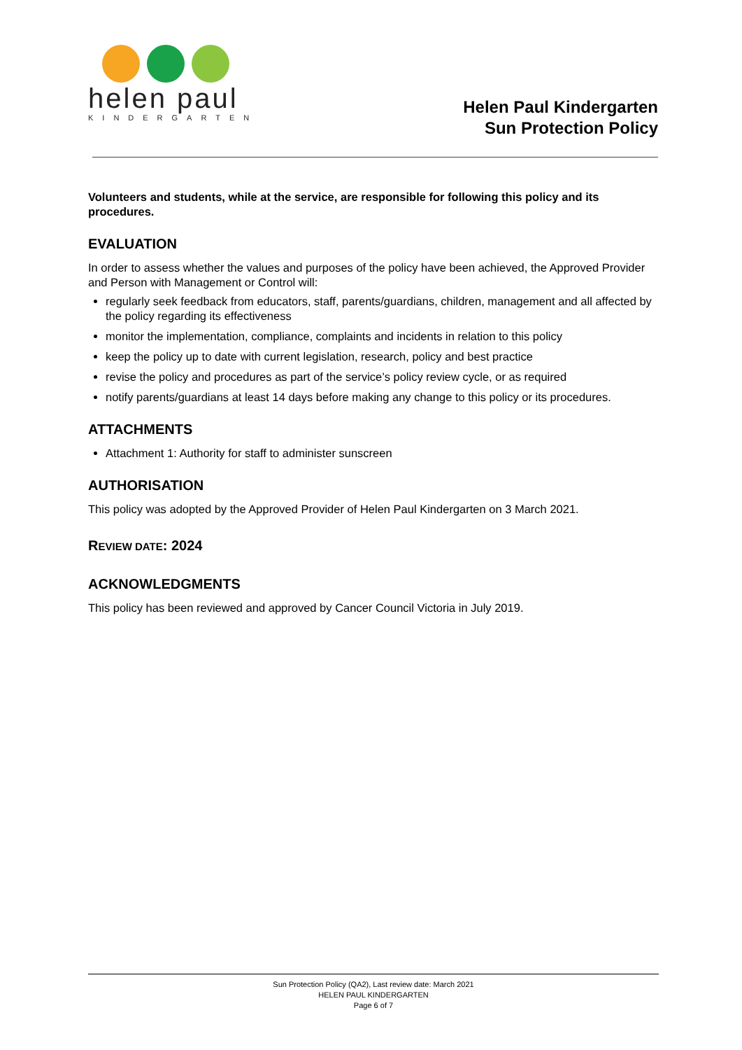helen paul
KINDERGARTEN
Helen Paul Kindergarten
Sun Protection Policy
Volunteers and students, while at the service, are responsible for following this policy and its procedures.
EVALUATION
In order to assess whether the values and purposes of the policy have been achieved, the Approved Provider and Person with Management or Control will:
regularly seek feedback from educators, staff, parents/guardians, children, management and all affected by the policy regarding its effectiveness
monitor the implementation, compliance, complaints and incidents in relation to this policy
keep the policy up to date with current legislation, research, policy and best practice
revise the policy and procedures as part of the service’s policy review cycle, or as required
notify parents/guardians at least 14 days before making any change to this policy or its procedures.
ATTACHMENTS
Attachment 1: Authority for staff to administer sunscreen
AUTHORISATION
This policy was adopted by the Approved Provider of Helen Paul Kindergarten on 3 March 2021.
REVIEW DATE: 2024
ACKNOWLEDGMENTS
This policy has been reviewed and approved by Cancer Council Victoria in July 2019.
Sun Protection Policy (QA2), Last review date: March 2021
HELEN PAUL KINDERGARTEN
Page 6 of 7